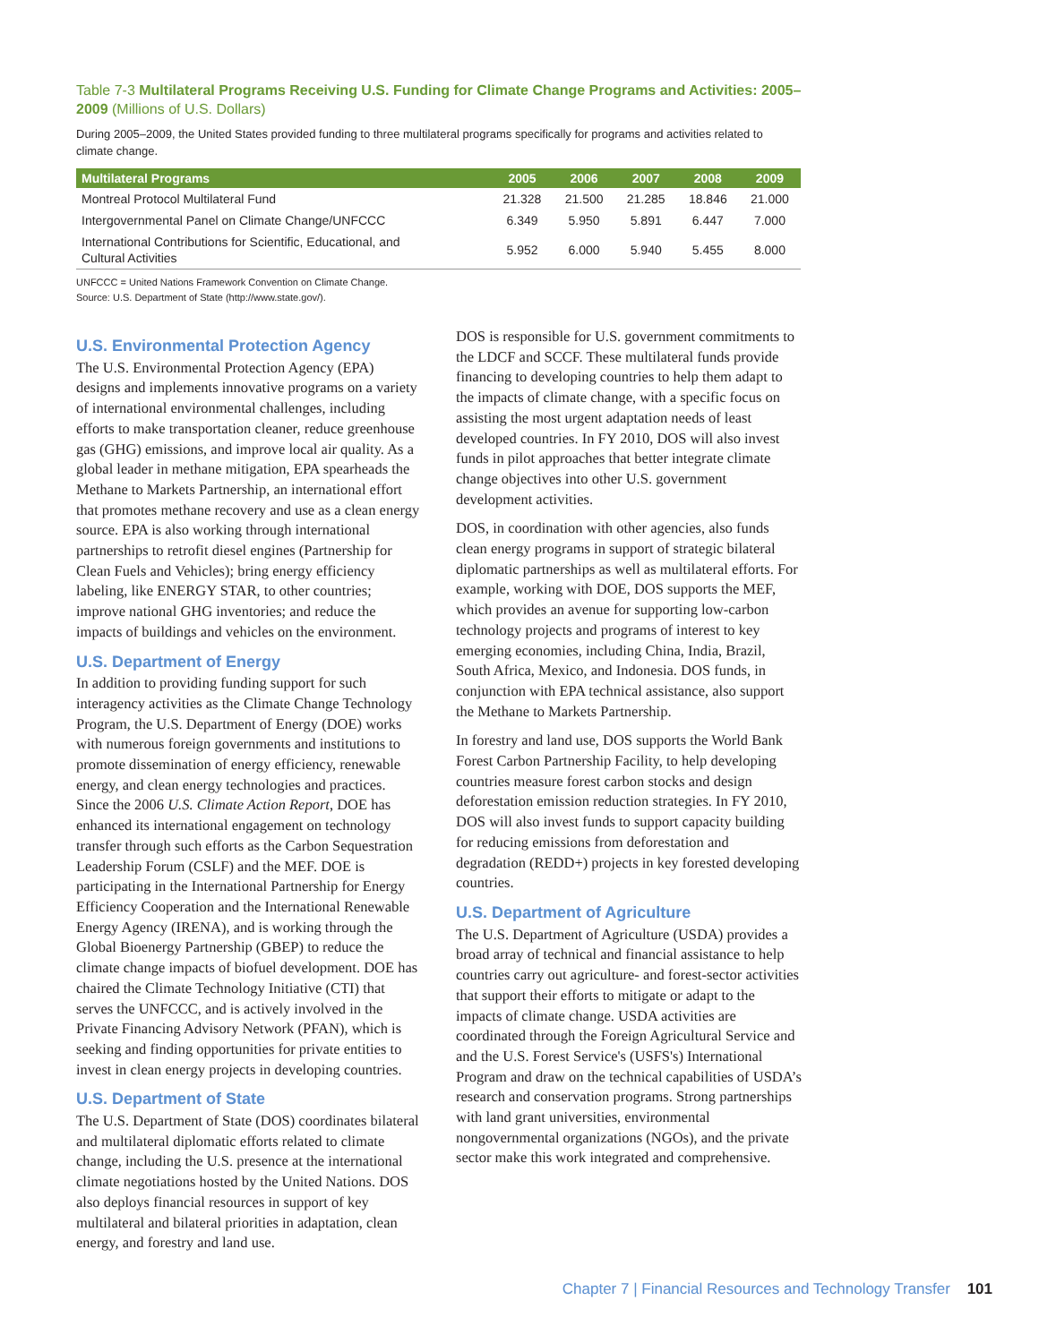Table 7-3 Multilateral Programs Receiving U.S. Funding for Climate Change Programs and Activities: 2005–2009 (Millions of U.S. Dollars)
During 2005–2009, the United States provided funding to three multilateral programs specifically for programs and activities related to climate change.
| Multilateral Programs | 2005 | 2006 | 2007 | 2008 | 2009 |
| --- | --- | --- | --- | --- | --- |
| Montreal Protocol Multilateral Fund | 21.328 | 21.500 | 21.285 | 18.846 | 21.000 |
| Intergovernmental Panel on Climate Change/UNFCCC | 6.349 | 5.950 | 5.891 | 6.447 | 7.000 |
| International Contributions for Scientific, Educational, and Cultural Activities | 5.952 | 6.000 | 5.940 | 5.455 | 8.000 |
UNFCCC = United Nations Framework Convention on Climate Change.
Source: U.S. Department of State (http://www.state.gov/).
U.S. Environmental Protection Agency
The U.S. Environmental Protection Agency (EPA) designs and implements innovative programs on a variety of international environmental challenges, including efforts to make transportation cleaner, reduce greenhouse gas (GHG) emissions, and improve local air quality. As a global leader in methane mitigation, EPA spearheads the Methane to Markets Partnership, an international effort that promotes methane recovery and use as a clean energy source. EPA is also working through international partnerships to retrofit diesel engines (Partnership for Clean Fuels and Vehicles); bring energy efficiency labeling, like ENERGY STAR, to other countries; improve national GHG inventories; and reduce the impacts of buildings and vehicles on the environment.
U.S. Department of Energy
In addition to providing funding support for such interagency activities as the Climate Change Technology Program, the U.S. Department of Energy (DOE) works with numerous foreign governments and institutions to promote dissemination of energy efficiency, renewable energy, and clean energy technologies and practices. Since the 2006 U.S. Climate Action Report, DOE has enhanced its international engagement on technology transfer through such efforts as the Carbon Sequestration Leadership Forum (CSLF) and the MEF. DOE is participating in the International Partnership for Energy Efficiency Cooperation and the International Renewable Energy Agency (IRENA), and is working through the Global Bioenergy Partnership (GBEP) to reduce the climate change impacts of biofuel development. DOE has chaired the Climate Technology Initiative (CTI) that serves the UNFCCC, and is actively involved in the Private Financing Advisory Network (PFAN), which is seeking and finding opportunities for private entities to invest in clean energy projects in developing countries.
U.S. Department of State
The U.S. Department of State (DOS) coordinates bilateral and multilateral diplomatic efforts related to climate change, including the U.S. presence at the international climate negotiations hosted by the United Nations. DOS also deploys financial resources in support of key multilateral and bilateral priorities in adaptation, clean energy, and forestry and land use.
DOS is responsible for U.S. government commitments to the LDCF and SCCF. These multilateral funds provide financing to developing countries to help them adapt to the impacts of climate change, with a specific focus on assisting the most urgent adaptation needs of least developed countries. In FY 2010, DOS will also invest funds in pilot approaches that better integrate climate change objectives into other U.S. government development activities.
DOS, in coordination with other agencies, also funds clean energy programs in support of strategic bilateral diplomatic partnerships as well as multilateral efforts. For example, working with DOE, DOS supports the MEF, which provides an avenue for supporting low-carbon technology projects and programs of interest to key emerging economies, including China, India, Brazil, South Africa, Mexico, and Indonesia. DOS funds, in conjunction with EPA technical assistance, also support the Methane to Markets Partnership.
In forestry and land use, DOS supports the World Bank Forest Carbon Partnership Facility, to help developing countries measure forest carbon stocks and design deforestation emission reduction strategies. In FY 2010, DOS will also invest funds to support capacity building for reducing emissions from deforestation and degradation (REDD+) projects in key forested developing countries.
U.S. Department of Agriculture
The U.S. Department of Agriculture (USDA) provides a broad array of technical and financial assistance to help countries carry out agriculture- and forest-sector activities that support their efforts to mitigate or adapt to the impacts of climate change. USDA activities are coordinated through the Foreign Agricultural Service and and the U.S. Forest Service's (USFS's) International Program and draw on the technical capabilities of USDA’s research and conservation programs. Strong partnerships with land grant universities, environmental nongovernmental organizations (NGOs), and the private sector make this work integrated and comprehensive.
Chapter 7 | Financial Resources and Technology Transfer 101